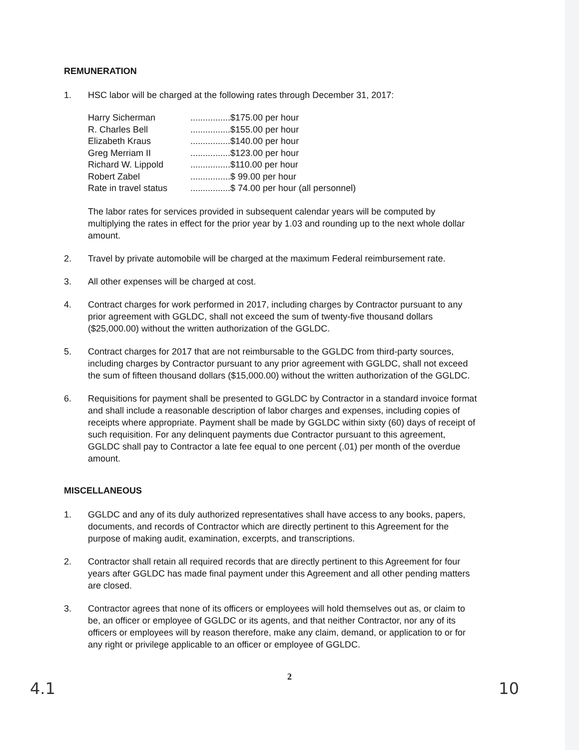REMUNERATION
1. HSC labor will be charged at the following rates through December 31, 2017:
| Harry Sicherman | ................$175.00 per hour |
| R. Charles Bell | ................$155.00 per hour |
| Elizabeth Kraus | ................$140.00 per hour |
| Greg Merriam II | ................$123.00 per hour |
| Richard W. Lippold | ................$110.00 per hour |
| Robert Zabel | ................$ 99.00 per hour |
| Rate in travel status | ................$ 74.00 per hour (all personnel) |
The labor rates for services provided in subsequent calendar years will be computed by multiplying the rates in effect for the prior year by 1.03 and rounding up to the next whole dollar amount.
2. Travel by private automobile will be charged at the maximum Federal reimbursement rate.
3. All other expenses will be charged at cost.
4. Contract charges for work performed in 2017, including charges by Contractor pursuant to any prior agreement with GGLDC, shall not exceed the sum of twenty-five thousand dollars ($25,000.00) without the written authorization of the GGLDC.
5. Contract charges for 2017 that are not reimbursable to the GGLDC from third-party sources, including charges by Contractor pursuant to any prior agreement with GGLDC, shall not exceed the sum of fifteen thousand dollars ($15,000.00) without the written authorization of the GGLDC.
6. Requisitions for payment shall be presented to GGLDC by Contractor in a standard invoice format and shall include a reasonable description of labor charges and expenses, including copies of receipts where appropriate. Payment shall be made by GGLDC within sixty (60) days of receipt of such requisition. For any delinquent payments due Contractor pursuant to this agreement, GGLDC shall pay to Contractor a late fee equal to one percent (.01) per month of the overdue amount.
MISCELLANEOUS
1. GGLDC and any of its duly authorized representatives shall have access to any books, papers, documents, and records of Contractor which are directly pertinent to this Agreement for the purpose of making audit, examination, excerpts, and transcriptions.
2. Contractor shall retain all required records that are directly pertinent to this Agreement for four years after GGLDC has made final payment under this Agreement and all other pending matters are closed.
3. Contractor agrees that none of its officers or employees will hold themselves out as, or claim to be, an officer or employee of GGLDC or its agents, and that neither Contractor, nor any of its officers or employees will by reason therefore, make any claim, demand, or application to or for any right or privilege applicable to an officer or employee of GGLDC.
2
4.1 10